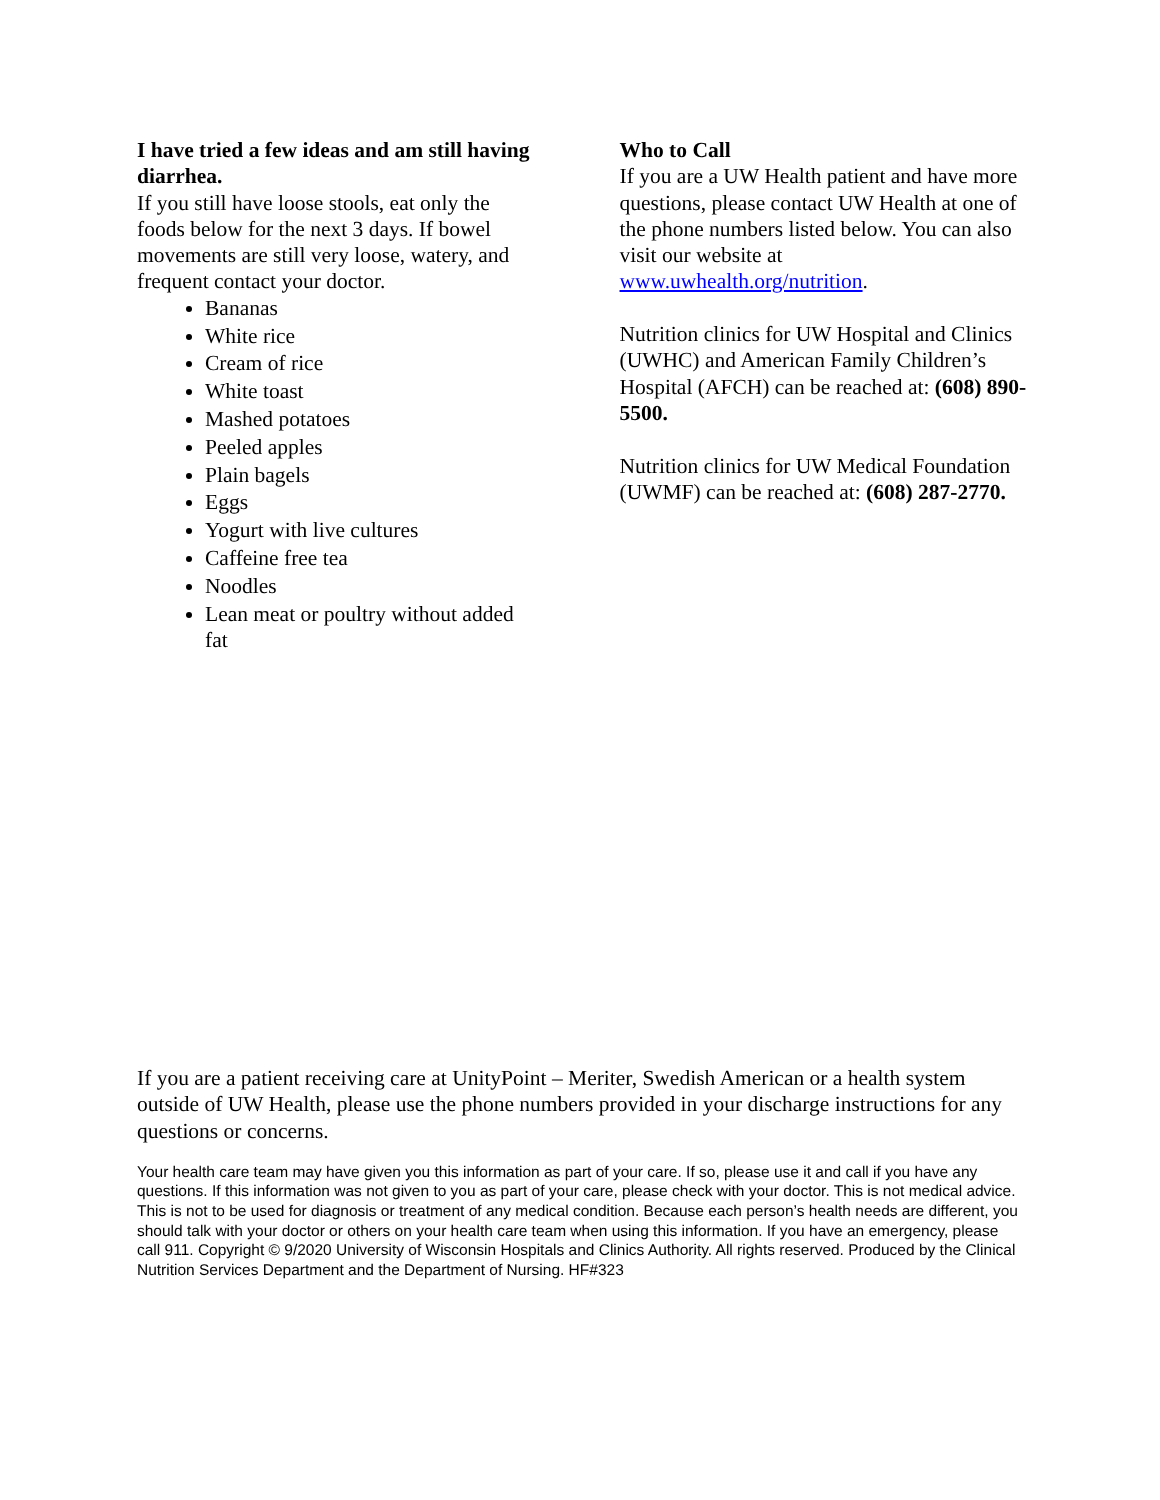I have tried a few ideas and am still having diarrhea.
If you still have loose stools, eat only the foods below for the next 3 days. If bowel movements are still very loose, watery, and frequent contact your doctor.
Bananas
White rice
Cream of rice
White toast
Mashed potatoes
Peeled apples
Plain bagels
Eggs
Yogurt with live cultures
Caffeine free tea
Noodles
Lean meat or poultry without added fat
Who to Call
If you are a UW Health patient and have more questions, please contact UW Health at one of the phone numbers listed below. You can also visit our website at www.uwhealth.org/nutrition.
Nutrition clinics for UW Hospital and Clinics (UWHC) and American Family Children’s Hospital (AFCH) can be reached at: (608) 890-5500.
Nutrition clinics for UW Medical Foundation (UWMF) can be reached at: (608) 287-2770.
If you are a patient receiving care at UnityPoint – Meriter, Swedish American or a health system outside of UW Health, please use the phone numbers provided in your discharge instructions for any questions or concerns.
Your health care team may have given you this information as part of your care. If so, please use it and call if you have any questions. If this information was not given to you as part of your care, please check with your doctor. This is not medical advice. This is not to be used for diagnosis or treatment of any medical condition. Because each person’s health needs are different, you should talk with your doctor or others on your health care team when using this information. If you have an emergency, please call 911. Copyright © 9/2020 University of Wisconsin Hospitals and Clinics Authority. All rights reserved. Produced by the Clinical Nutrition Services Department and the Department of Nursing. HF#323